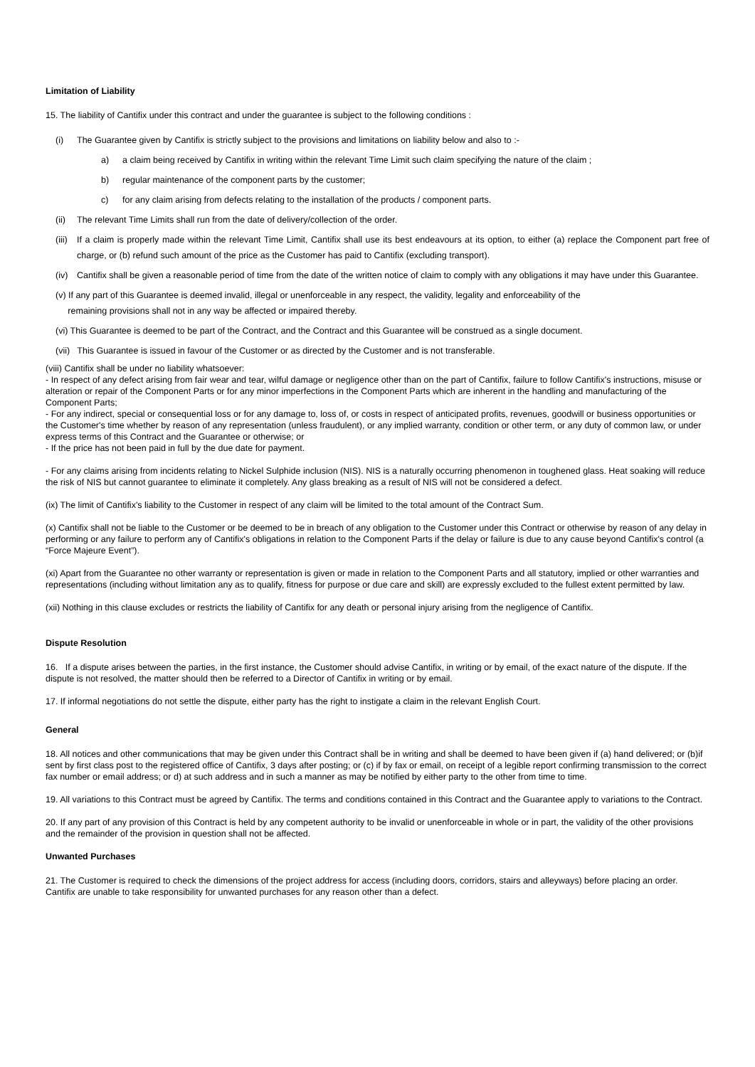Limitation of Liability
15. The liability of Cantifix under this contract and under the guarantee is subject to the following conditions :
(i) The Guarantee given by Cantifix is strictly subject to the provisions and limitations on liability below and also to :-
a) a claim being received by Cantifix in writing within the relevant Time Limit such claim specifying the nature of the claim ;
b) regular maintenance of the component parts by the customer;
c) for any claim arising from defects relating to the installation of the products / component parts.
(ii) The relevant Time Limits shall run from the date of delivery/collection of the order.
(iii) If a claim is properly made within the relevant Time Limit, Cantifix shall use its best endeavours at its option, to either (a) replace the Component part free of charge, or (b) refund such amount of the price as the Customer has paid to Cantifix (excluding transport).
(iv) Cantifix shall be given a reasonable period of time from the date of the written notice of claim to comply with any obligations it may have under this Guarantee.
(v) If any part of this Guarantee is deemed invalid, illegal or unenforceable in any respect, the validity, legality and enforceability of the
remaining provisions shall not in any way be affected or impaired thereby.
(vi) This Guarantee is deemed to be part of the Contract, and the Contract and this Guarantee will be construed as a single document.
(vii) This Guarantee is issued in favour of the Customer or as directed by the Customer and is not transferable.
(viii) Cantifix shall be under no liability whatsoever:
- In respect of any defect arising from fair wear and tear, wilful damage or negligence other than on the part of Cantifix, failure to follow Cantifix's instructions, misuse or alteration or repair of the Component Parts or for any minor imperfections in the Component Parts which are inherent in the handling and manufacturing of the Component Parts;
- For any indirect, special or consequential loss or for any damage to, loss of, or costs in respect of anticipated profits, revenues, goodwill or business opportunities or the Customer's time whether by reason of any representation (unless fraudulent), or any implied warranty, condition or other term, or any duty of common law, or under express terms of this Contract and the Guarantee or otherwise; or
- If the price has not been paid in full by the due date for payment.
- For any claims arising from incidents relating to Nickel Sulphide inclusion (NIS). NIS is a naturally occurring phenomenon in toughened glass. Heat soaking will reduce the risk of NIS but cannot guarantee to eliminate it completely. Any glass breaking as a result of NIS will not be considered a defect.
(ix) The limit of Cantifix's liability to the Customer in respect of any claim will be limited to the total amount of the Contract Sum.
(x) Cantifix shall not be liable to the Customer or be deemed to be in breach of any obligation to the Customer under this Contract or otherwise by reason of any delay in performing or any failure to perform any of Cantifix's obligations in relation to the Component Parts if the delay or failure is due to any cause beyond Cantifix's control (a “Force Majeure Event”).
(xi) Apart from the Guarantee no other warranty or representation is given or made in relation to the Component Parts and all statutory, implied or other warranties and representations (including without limitation any as to qualify, fitness for purpose or due care and skill) are expressly excluded to the fullest extent permitted by law.
(xii) Nothing in this clause excludes or restricts the liability of Cantifix for any death or personal injury arising from the negligence of Cantifix.
Dispute Resolution
16. If a dispute arises between the parties, in the first instance, the Customer should advise Cantifix, in writing or by email, of the exact nature of the dispute. If the dispute is not resolved, the matter should then be referred to a Director of Cantifix in writing or by email.
17. If informal negotiations do not settle the dispute, either party has the right to instigate a claim in the relevant English Court.
General
18. All notices and other communications that may be given under this Contract shall be in writing and shall be deemed to have been given if (a) hand delivered; or (b)if sent by first class post to the registered office of Cantifix, 3 days after posting; or (c) if by fax or email, on receipt of a legible report confirming transmission to the correct fax number or email address; or d) at such address and in such a manner as may be notified by either party to the other from time to time.
19. All variations to this Contract must be agreed by Cantifix. The terms and conditions contained in this Contract and the Guarantee apply to variations to the Contract.
20. If any part of any provision of this Contract is held by any competent authority to be invalid or unenforceable in whole or in part, the validity of the other provisions and the remainder of the provision in question shall not be affected.
Unwanted Purchases
21. The Customer is required to check the dimensions of the project address for access (including doors, corridors, stairs and alleyways) before placing an order. Cantifix are unable to take responsibility for unwanted purchases for any reason other than a defect.